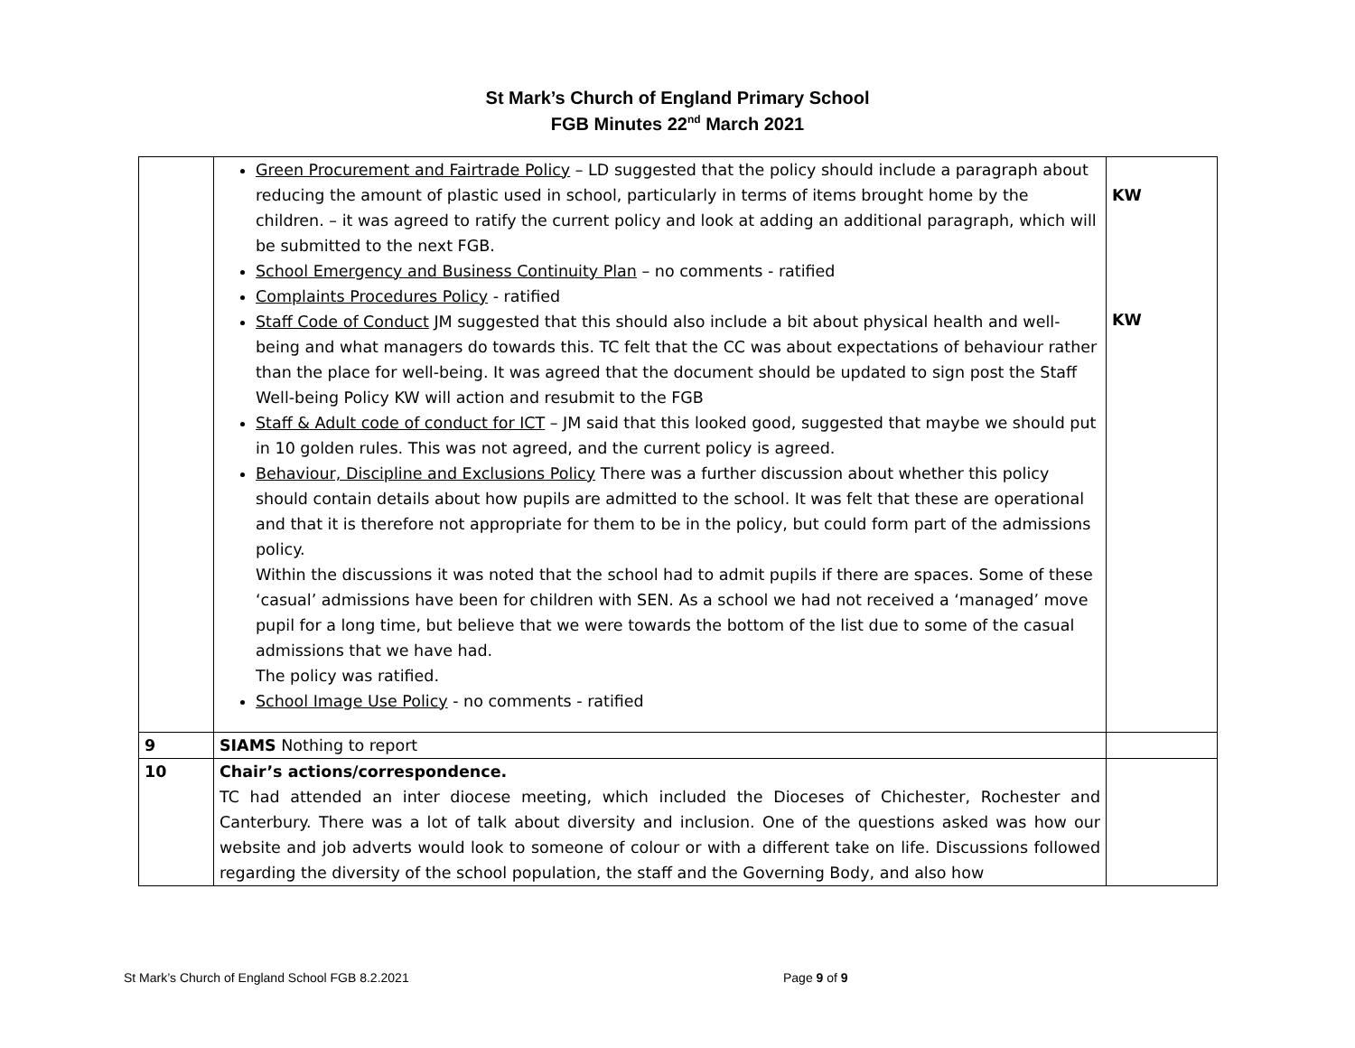St Mark’s Church of England Primary School
FGB Minutes 22<sup>nd</sup> March 2021
| | Green Procurement and Fairtrade Policy – LD suggested that the policy should include a paragraph about reducing the amount of plastic used in school, particularly in terms of items brought home by the children. – it was agreed to ratify the current policy and look at adding an additional paragraph, which will be submitted to the next FGB. School Emergency and Business Continuity Plan – no comments - ratified Complaints Procedures Policy - ratified Staff Code of Conduct JM suggested that this should also include a bit about physical health and well-being and what managers do towards this. TC felt that the CC was about expectations of behaviour rather than the place for well-being. It was agreed that the document should be updated to sign post the Staff Well-being Policy KW will action and resubmit to the FGB Staff & Adult code of conduct for ICT – JM said that this looked good, suggested that maybe we should put in 10 golden rules. This was not agreed, and the current policy is agreed. Behaviour, Discipline and Exclusions Policy There was a further discussion about whether this policy should contain details about how pupils are admitted to the school. It was felt that these are operational and that it is therefore not appropriate for them to be in the policy, but could form part of the admissions policy. Within the discussions it was noted that the school had to admit pupils if there are spaces. Some of these ‘casual’ admissions have been for children with SEN. As a school we had not received a ‘managed’ move pupil for a long time, but believe that we were towards the bottom of the list due to some of the casual admissions that we have had. The policy was ratified. School Image Use Policy - no comments - ratified | KW KW |
| 9 | SIAMS Nothing to report | |
| 10 | Chair’s actions/correspondence. TC had attended an inter diocese meeting, which included the Dioceses of Chichester, Rochester and Canterbury. There was a lot of talk about diversity and inclusion. One of the questions asked was how our website and job adverts would look to someone of colour or with a different take on life. Discussions followed regarding the diversity of the school population, the staff and the Governing Body, and also how | |
St Mark’s Church of England School FGB 8.2.2021 Page 9 of 9